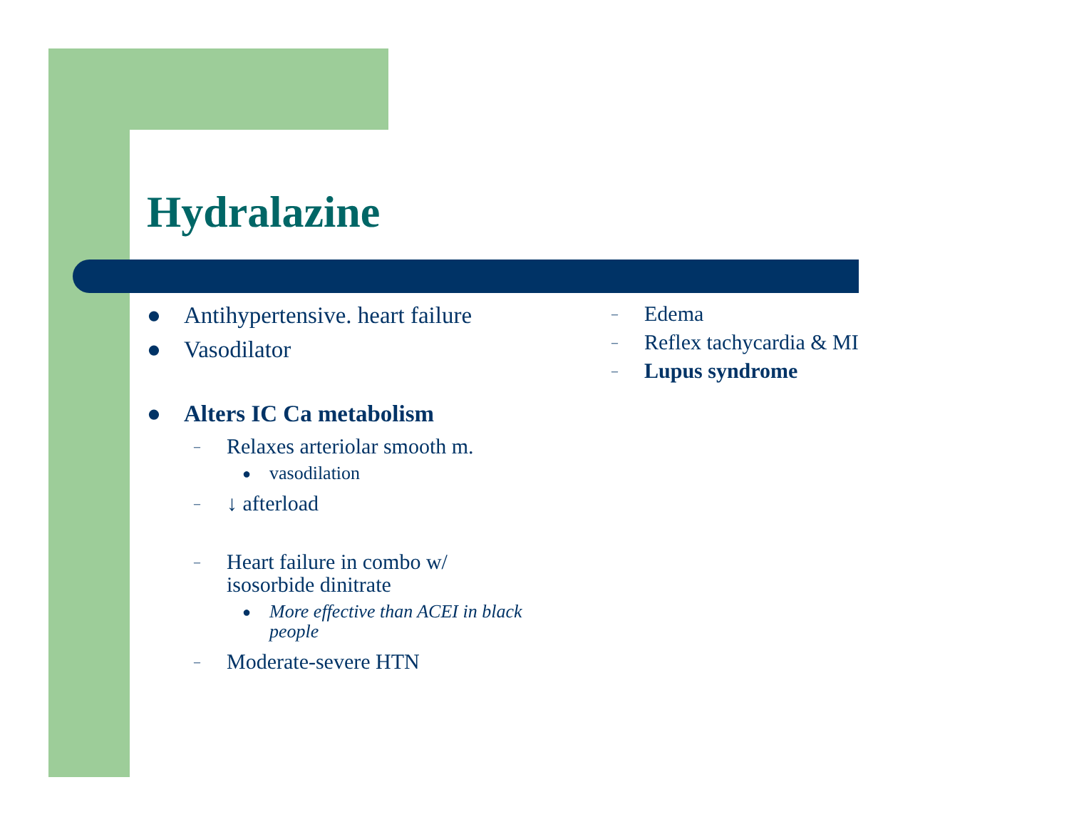Hydralazine
● Antihypertensive. heart failure
● Vasodilator
● Alters IC Ca metabolism
– Relaxes arteriolar smooth m.
● vasodilation
– ↓ afterload
– Heart failure in combo w/ isosorbide dinitrate
● More effective than ACEI in black people
– Moderate-severe HTN
– Edema
– Reflex tachycardia & MI
– Lupus syndrome